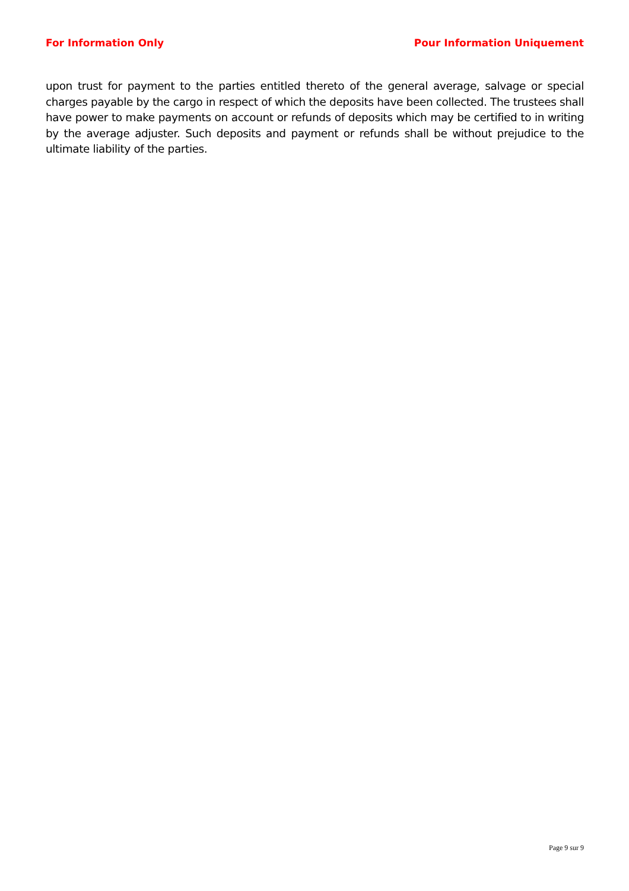For Information Only Pour Information Uniquement
upon trust for payment to the parties entitled thereto of the general average, salvage or special charges payable by the cargo in respect of which the deposits have been collected. The trustees shall have power to make payments on account or refunds of deposits which may be certified to in writing by the average adjuster. Such deposits and payment or refunds shall be without prejudice to the ultimate liability of the parties.
Page 9 sur 9